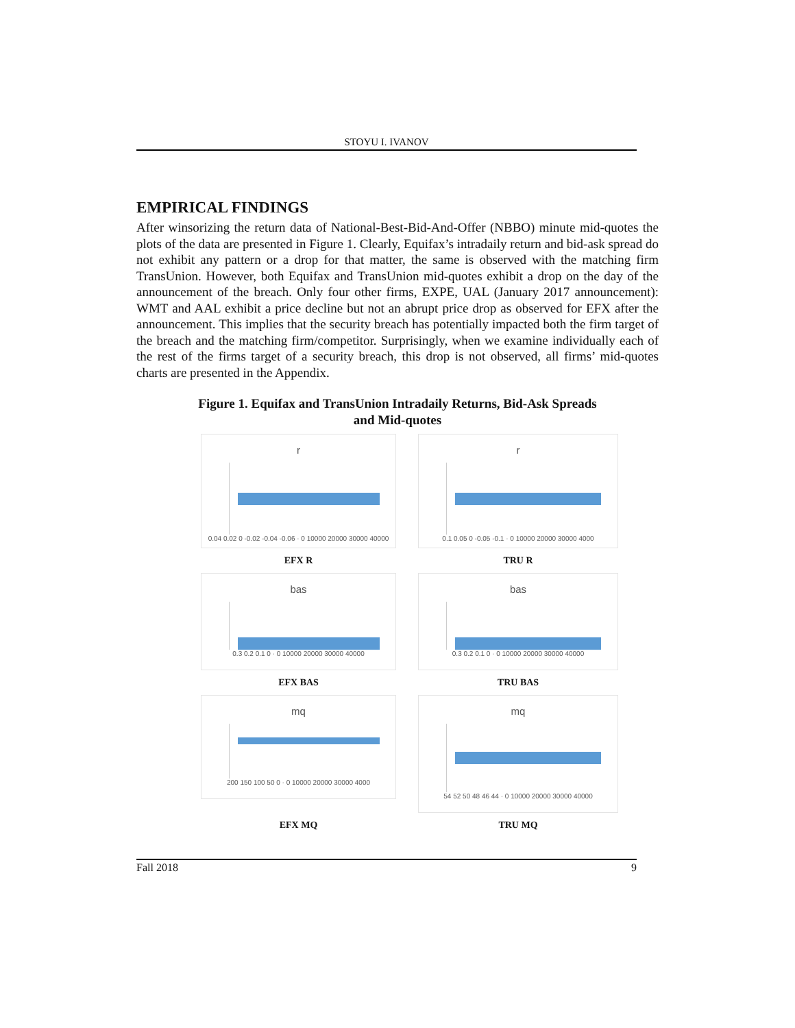STOYU I. IVANOV
EMPIRICAL FINDINGS
After winsorizing the return data of National-Best-Bid-And-Offer (NBBO) minute mid-quotes the plots of the data are presented in Figure 1. Clearly, Equifax’s intradaily return and bid-ask spread do not exhibit any pattern or a drop for that matter, the same is observed with the matching firm TransUnion. However, both Equifax and TransUnion mid-quotes exhibit a drop on the day of the announcement of the breach. Only four other firms, EXPE, UAL (January 2017 announcement): WMT and AAL exhibit a price decline but not an abrupt price drop as observed for EFX after the announcement. This implies that the security breach has potentially impacted both the firm target of the breach and the matching firm/competitor. Surprisingly, when we examine individually each of the rest of the firms target of a security breach, this drop is not observed, all firms’ mid-quotes charts are presented in the Appendix.
Figure 1. Equifax and TransUnion Intradaily Returns, Bid-Ask Spreads
and Mid-quotes
r
0.04 0.02 0 -0.02 -0.04 -0.06 · 0 10000 20000 30000 40000
EFX R
r
0.1 0.05 0 -0.05 -0.1 · 0 10000 20000 30000 4000
TRU R
bas
0.3 0.2 0.1 0 · 0 10000 20000 30000 40000
EFX BAS
bas
0.3 0.2 0.1 0 · 0 10000 20000 30000 40000
TRU BAS
mq
200 150 100 50 0 · 0 10000 20000 30000 4000
EFX MQ
mq
54 52 50 48 46 44 · 0 10000 20000 30000 40000
TRU MQ
Fall 2018 9